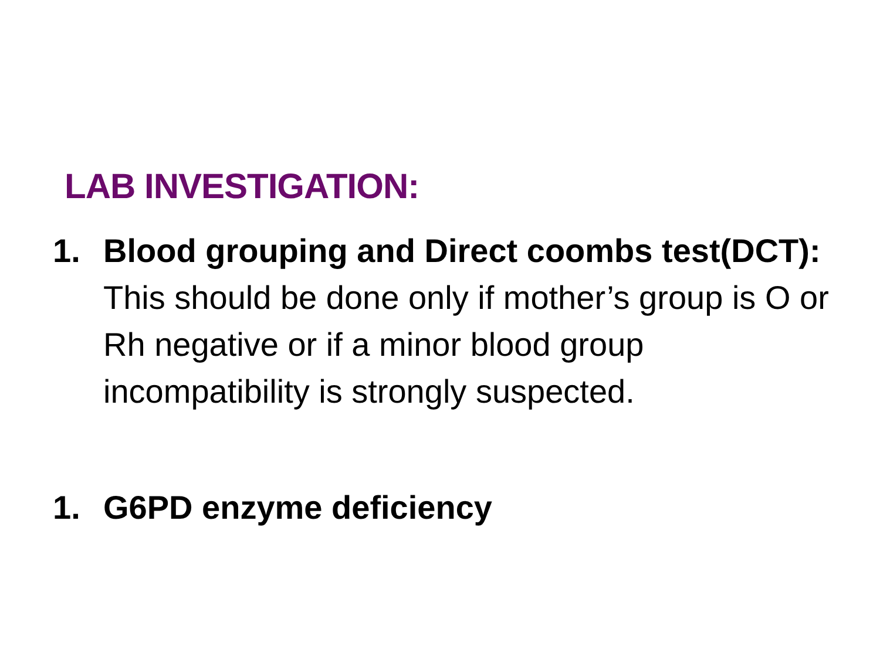LAB INVESTIGATION:
1. Blood grouping and Direct coombs test(DCT): This should be done only if mother’s group is O or Rh negative or if a minor blood group incompatibility is strongly suspected.
1. G6PD enzyme deficiency